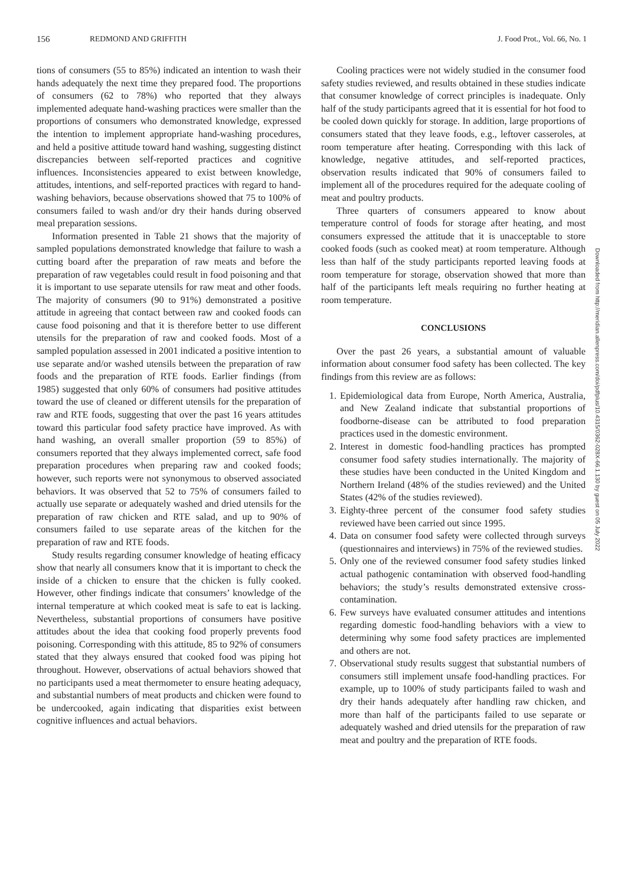156 REDMOND AND GRIFFITH J. Food Prot., Vol. 66, No. 1
tions of consumers (55 to 85%) indicated an intention to wash their hands adequately the next time they prepared food. The proportions of consumers (62 to 78%) who reported that they always implemented adequate hand-washing practices were smaller than the proportions of consumers who demonstrated knowledge, expressed the intention to implement appropriate hand-washing procedures, and held a positive attitude toward hand washing, suggesting distinct discrepancies between self-reported practices and cognitive influences. Inconsistencies appeared to exist between knowledge, attitudes, intentions, and self-reported practices with regard to hand-washing behaviors, because observations showed that 75 to 100% of consumers failed to wash and/or dry their hands during observed meal preparation sessions.
Information presented in Table 21 shows that the majority of sampled populations demonstrated knowledge that failure to wash a cutting board after the preparation of raw meats and before the preparation of raw vegetables could result in food poisoning and that it is important to use separate utensils for raw meat and other foods. The majority of consumers (90 to 91%) demonstrated a positive attitude in agreeing that contact between raw and cooked foods can cause food poisoning and that it is therefore better to use different utensils for the preparation of raw and cooked foods. Most of a sampled population assessed in 2001 indicated a positive intention to use separate and/or washed utensils between the preparation of raw foods and the preparation of RTE foods. Earlier findings (from 1985) suggested that only 60% of consumers had positive attitudes toward the use of cleaned or different utensils for the preparation of raw and RTE foods, suggesting that over the past 16 years attitudes toward this particular food safety practice have improved. As with hand washing, an overall smaller proportion (59 to 85%) of consumers reported that they always implemented correct, safe food preparation procedures when preparing raw and cooked foods; however, such reports were not synonymous to observed associated behaviors. It was observed that 52 to 75% of consumers failed to actually use separate or adequately washed and dried utensils for the preparation of raw chicken and RTE salad, and up to 90% of consumers failed to use separate areas of the kitchen for the preparation of raw and RTE foods.
Study results regarding consumer knowledge of heating efficacy show that nearly all consumers know that it is important to check the inside of a chicken to ensure that the chicken is fully cooked. However, other findings indicate that consumers’ knowledge of the internal temperature at which cooked meat is safe to eat is lacking. Nevertheless, substantial proportions of consumers have positive attitudes about the idea that cooking food properly prevents food poisoning. Corresponding with this attitude, 85 to 92% of consumers stated that they always ensured that cooked food was piping hot throughout. However, observations of actual behaviors showed that no participants used a meat thermometer to ensure heating adequacy, and substantial numbers of meat products and chicken were found to be undercooked, again indicating that disparities exist between cognitive influences and actual behaviors.
Cooling practices were not widely studied in the consumer food safety studies reviewed, and results obtained in these studies indicate that consumer knowledge of correct principles is inadequate. Only half of the study participants agreed that it is essential for hot food to be cooled down quickly for storage. In addition, large proportions of consumers stated that they leave foods, e.g., leftover casseroles, at room temperature after heating. Corresponding with this lack of knowledge, negative attitudes, and self-reported practices, observation results indicated that 90% of consumers failed to implement all of the procedures required for the adequate cooling of meat and poultry products.
Three quarters of consumers appeared to know about temperature control of foods for storage after heating, and most consumers expressed the attitude that it is unacceptable to store cooked foods (such as cooked meat) at room temperature. Although less than half of the study participants reported leaving foods at room temperature for storage, observation showed that more than half of the participants left meals requiring no further heating at room temperature.
CONCLUSIONS
Over the past 26 years, a substantial amount of valuable information about consumer food safety has been collected. The key findings from this review are as follows:
1. Epidemiological data from Europe, North America, Australia, and New Zealand indicate that substantial proportions of foodborne-disease can be attributed to food preparation practices used in the domestic environment.
2. Interest in domestic food-handling practices has prompted consumer food safety studies internationally. The majority of these studies have been conducted in the United Kingdom and Northern Ireland (48% of the studies reviewed) and the United States (42% of the studies reviewed).
3. Eighty-three percent of the consumer food safety studies reviewed have been carried out since 1995.
4. Data on consumer food safety were collected through surveys (questionnaires and interviews) in 75% of the reviewed studies.
5. Only one of the reviewed consumer food safety studies linked actual pathogenic contamination with observed food-handling behaviors; the study’s results demonstrated extensive cross-contamination.
6. Few surveys have evaluated consumer attitudes and intentions regarding domestic food-handling behaviors with a view to determining why some food safety practices are implemented and others are not.
7. Observational study results suggest that substantial numbers of consumers still implement unsafe food-handling practices. For example, up to 100% of study participants failed to wash and dry their hands adequately after handling raw chicken, and more than half of the participants failed to use separate or adequately washed and dried utensils for the preparation of raw meat and poultry and the preparation of RTE foods.
Downloaded from http://meridian.allenpress.com/doi/pdfplus/10.4315/0362-028X-66.1.130 by guest on 05 July 2022